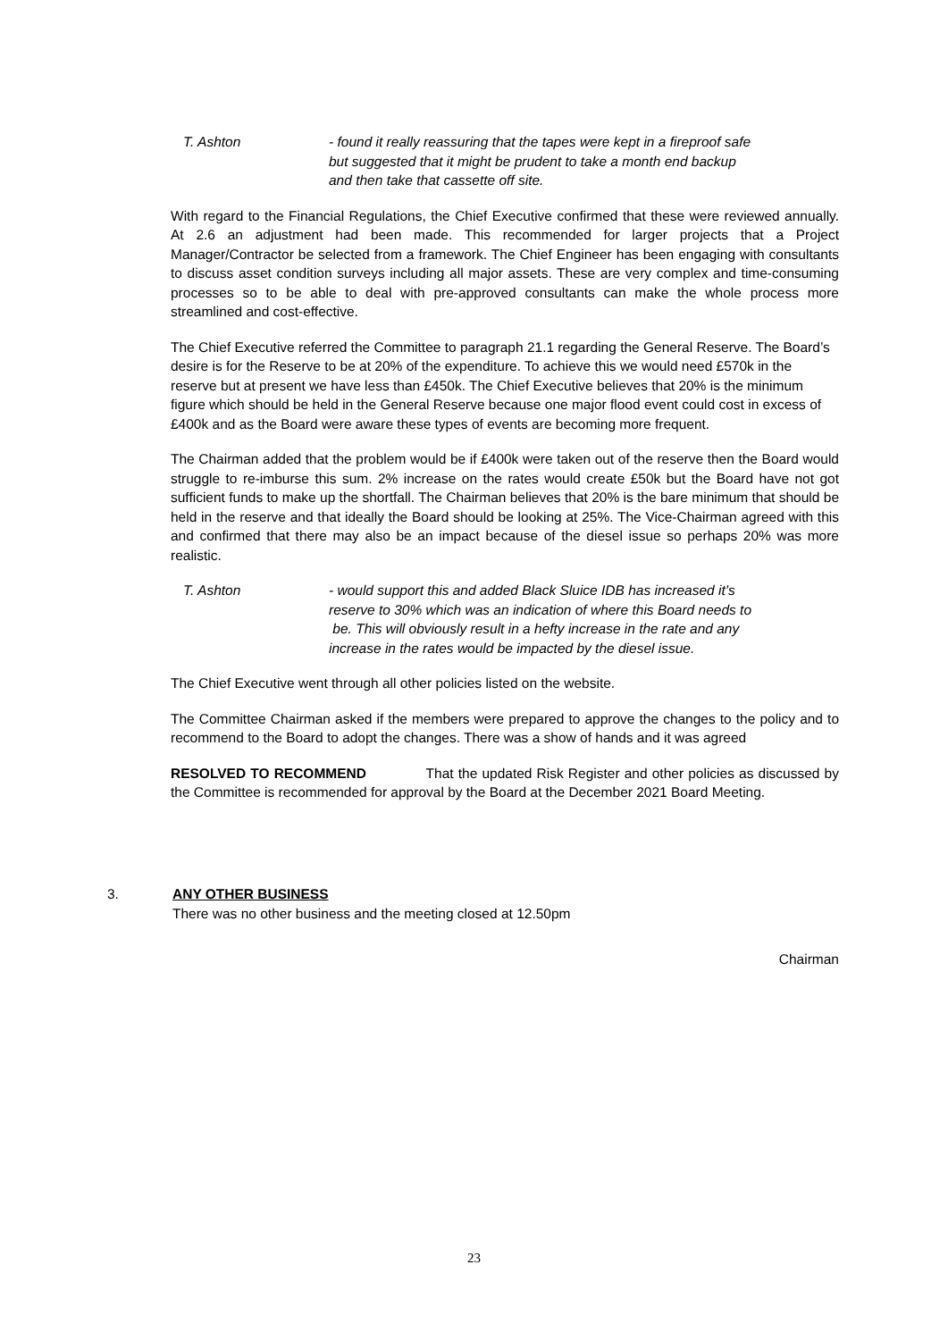T. Ashton - found it really reassuring that the tapes were kept in a fireproof safe
but suggested that it might be prudent to take a month end backup
and then take that cassette off site.
With regard to the Financial Regulations, the Chief Executive confirmed that these were reviewed annually. At 2.6 an adjustment had been made. This recommended for larger projects that a Project Manager/Contractor be selected from a framework. The Chief Engineer has been engaging with consultants to discuss asset condition surveys including all major assets. These are very complex and time-consuming processes so to be able to deal with pre-approved consultants can make the whole process more streamlined and cost-effective.
The Chief Executive referred the Committee to paragraph 21.1 regarding the General Reserve. The Board’s desire is for the Reserve to be at 20% of the expenditure. To achieve this we would need £570k in the reserve but at present we have less than £450k. The Chief Executive believes that 20% is the minimum figure which should be held in the General Reserve because one major flood event could cost in excess of £400k and as the Board were aware these types of events are becoming more frequent.
The Chairman added that the problem would be if £400k were taken out of the reserve then the Board would struggle to re-imburse this sum. 2% increase on the rates would create £50k but the Board have not got sufficient funds to make up the shortfall. The Chairman believes that 20% is the bare minimum that should be held in the reserve and that ideally the Board should be looking at 25%. The Vice-Chairman agreed with this and confirmed that there may also be an impact because of the diesel issue so perhaps 20% was more realistic.
T. Ashton - would support this and added Black Sluice IDB has increased it’s
reserve to 30% which was an indication of where this Board needs to
be. This will obviously result in a hefty increase in the rate and any
increase in the rates would be impacted by the diesel issue.
The Chief Executive went through all other policies listed on the website.
The Committee Chairman asked if the members were prepared to approve the changes to the policy and to recommend to the Board to adopt the changes. There was a show of hands and it was agreed
RESOLVED TO RECOMMEND That the updated Risk Register and other policies as discussed by the Committee is recommended for approval by the Board at the December 2021 Board Meeting.
3. ANY OTHER BUSINESS
There was no other business and the meeting closed at 12.50pm
Chairman
23